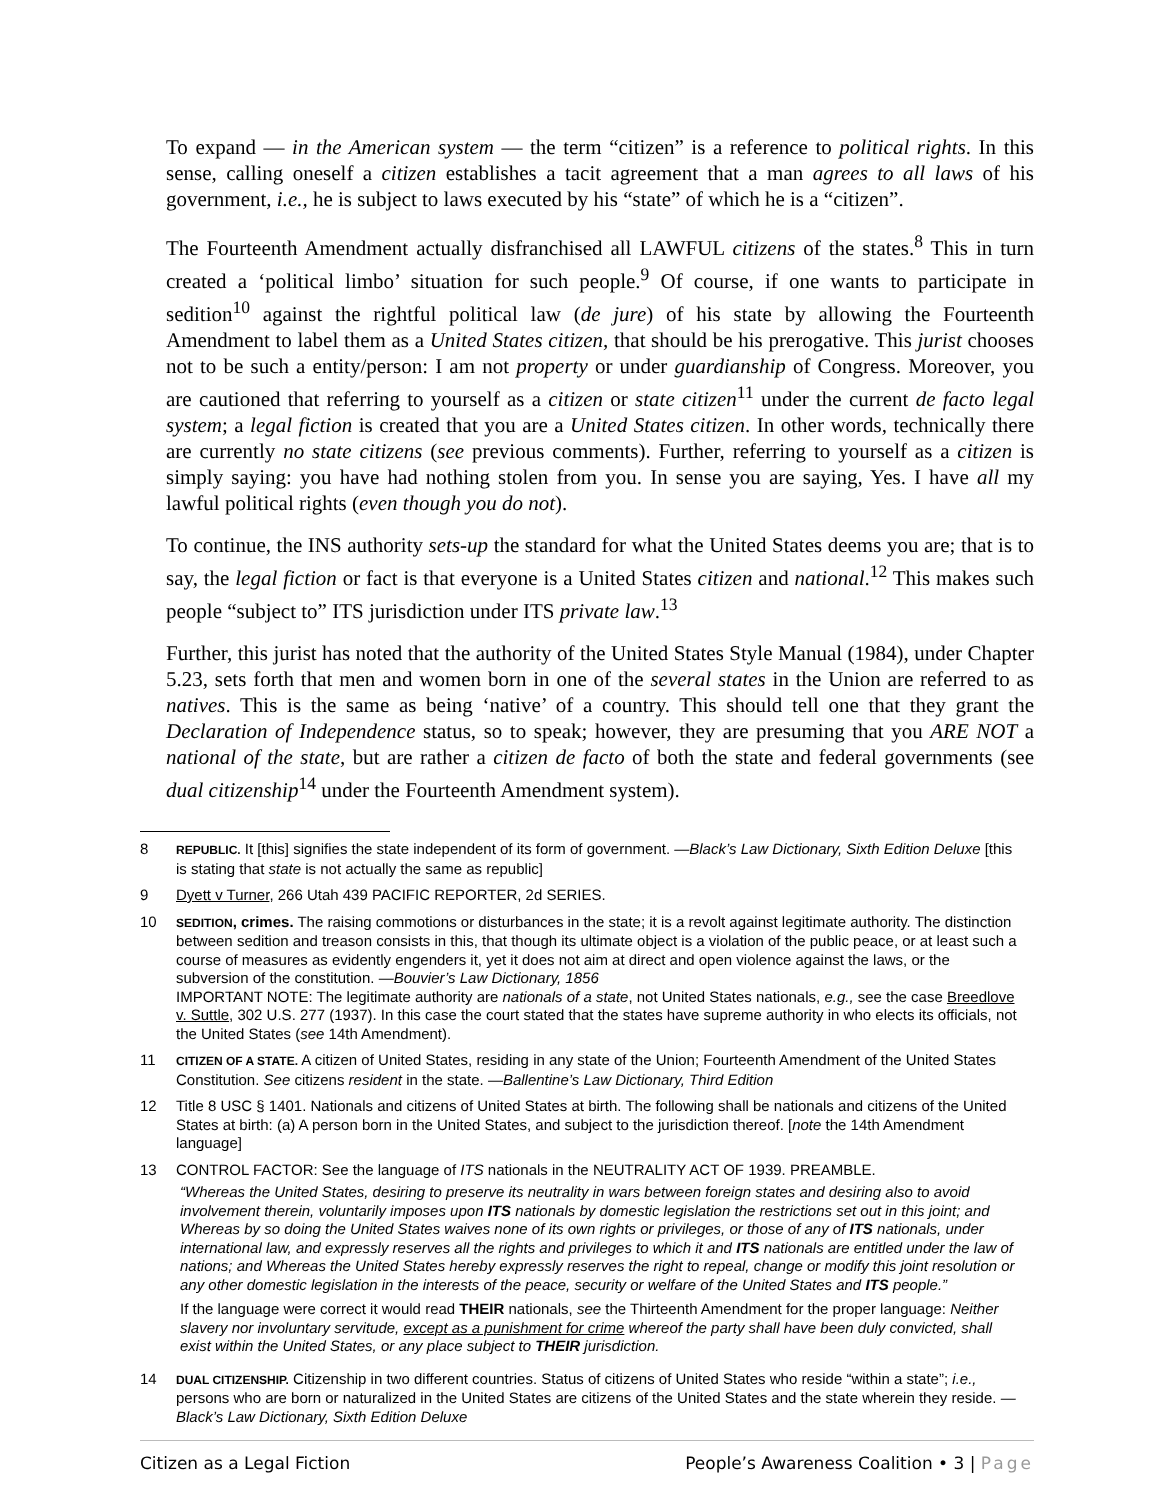To expand — in the American system — the term “citizen” is a reference to political rights. In this sense, calling oneself a citizen establishes a tacit agreement that a man agrees to all laws of his government, i.e., he is subject to laws executed by his “state” of which he is a “citizen”.
The Fourteenth Amendment actually disfranchised all LAWFUL citizens of the states.<sup>8</sup> This in turn created a ‘political limbo’ situation for such people.<sup>9</sup> Of course, if one wants to participate in sedition<sup>10</sup> against the rightful political law (de jure) of his state by allowing the Fourteenth Amendment to label them as a United States citizen, that should be his prerogative. This jurist chooses not to be such a entity/person: I am not property or under guardianship of Congress. Moreover, you are cautioned that referring to yourself as a citizen or state citizen<sup>11</sup> under the current de facto legal system; a legal fiction is created that you are a United States citizen. In other words, technically there are currently no state citizens (see previous comments). Further, referring to yourself as a citizen is simply saying: you have had nothing stolen from you. In sense you are saying, Yes. I have all my lawful political rights (even though you do not).
To continue, the INS authority sets-up the standard for what the United States deems you are; that is to say, the legal fiction or fact is that everyone is a United States citizen and national.<sup>12</sup> This makes such people “subject to” ITS jurisdiction under ITS private law.<sup>13</sup>
Further, this jurist has noted that the authority of the United States Style Manual (1984), under Chapter 5.23, sets forth that men and women born in one of the several states in the Union are referred to as natives. This is the same as being ‘native’ of a country. This should tell one that they grant the Declaration of Independence status, so to speak; however, they are presuming that you ARE NOT a national of the state, but are rather a citizen de facto of both the state and federal governments (see dual citizenship<sup>14</sup> under the Fourteenth Amendment system).
8 REPUBLIC. It [this] signifies the state independent of its form of government. —Black’s Law Dictionary, Sixth Edition Deluxe [this is stating that state is not actually the same as republic]
9 Dyett v Turner, 266 Utah 439 PACIFIC REPORTER, 2d SERIES.
10 SEDITION, crimes. The raising commotions or disturbances in the state; it is a revolt against legitimate authority. The distinction between sedition and treason consists in this, that though its ultimate object is a violation of the public peace, or at least such a course of measures as evidently engenders it, yet it does not aim at direct and open violence against the laws, or the subversion of the constitution. —Bouvier’s Law Dictionary, 1856
IMPORTANT NOTE: The legitimate authority are nationals of a state, not United States nationals, e.g., see the case Breedlove v. Suttle, 302 U.S. 277 (1937). In this case the court stated that the states have supreme authority in who elects its officials, not the United States (see 14th Amendment).
11 CITIZEN OF A STATE. A citizen of United States, residing in any state of the Union; Fourteenth Amendment of the United States Constitution. See citizens resident in the state. —Ballentine’s Law Dictionary, Third Edition
12 Title 8 USC § 1401. Nationals and citizens of United States at birth. The following shall be nationals and citizens of the United States at birth: (a) A person born in the United States, and subject to the jurisdiction thereof. [note the 14th Amendment language]
13 CONTROL FACTOR: See the language of ITS nationals in the NEUTRALITY ACT OF 1939. PREAMBLE.
“Whereas the United States, desiring to preserve its neutrality in wars between foreign states and desiring also to avoid involvement therein, voluntarily imposes upon ITS nationals by domestic legislation the restrictions set out in this joint; and Whereas by so doing the United States waives none of its own rights or privileges, or those of any of ITS nationals, under international law, and expressly reserves all the rights and privileges to which it and ITS nationals are entitled under the law of nations; and Whereas the United States hereby expressly reserves the right to repeal, change or modify this joint resolution or any other domestic legislation in the interests of the peace, security or welfare of the United States and ITS people.”
If the language were correct it would read THEIR nationals, see the Thirteenth Amendment for the proper language: Neither slavery nor involuntary servitude, except as a punishment for crime whereof the party shall have been duly convicted, shall exist within the United States, or any place subject to THEIR jurisdiction.
14 DUAL CITIZENSHIP. Citizenship in two different countries. Status of citizens of United States who reside “within a state”; i.e., persons who are born or naturalized in the United States are citizens of the United States and the state wherein they reside. —Black’s Law Dictionary, Sixth Edition Deluxe
Citizen as a Legal Fiction People’s Awareness Coalition • 3 | Page